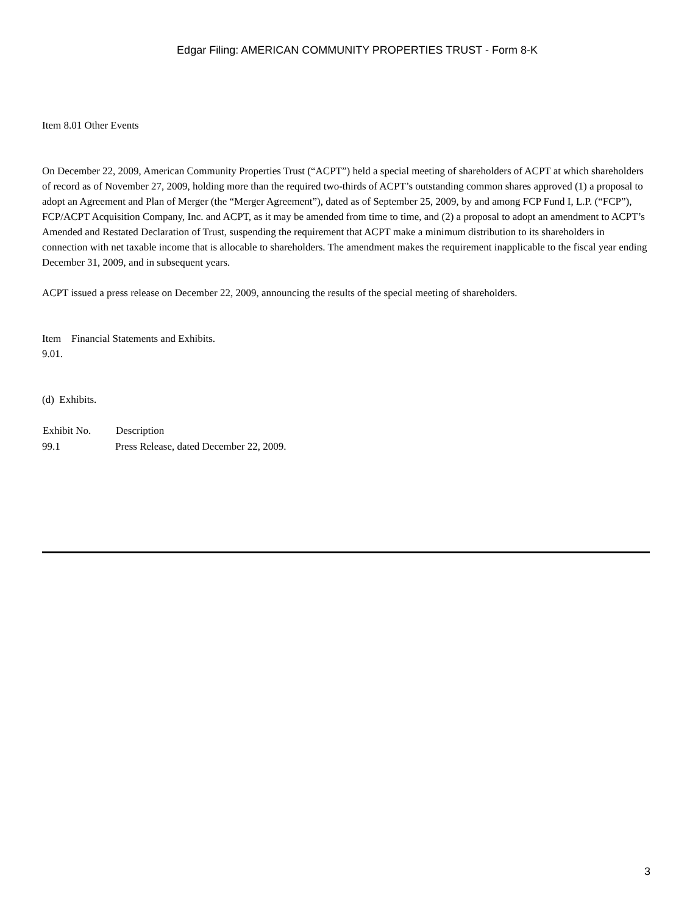Edgar Filing: AMERICAN COMMUNITY PROPERTIES TRUST - Form 8-K
Item 8.01 Other Events
On December 22, 2009, American Community Properties Trust (“ACPT”) held a special meeting of shareholders of ACPT at which shareholders of record as of November 27, 2009, holding more than the required two-thirds of ACPT’s outstanding common shares approved (1) a proposal to adopt an Agreement and Plan of Merger (the “Merger Agreement”), dated as of September 25, 2009, by and among FCP Fund I, L.P. (“FCP”), FCP/ACPT Acquisition Company, Inc. and ACPT, as it may be amended from time to time, and (2) a proposal to adopt an amendment to ACPT’s Amended and Restated Declaration of Trust, suspending the requirement that ACPT make a minimum distribution to its shareholders in connection with net taxable income that is allocable to shareholders. The amendment makes the requirement inapplicable to the fiscal year ending December 31, 2009, and in subsequent years.
ACPT issued a press release on December 22, 2009, announcing the results of the special meeting of shareholders.
| Item 9.01. | Financial Statements and Exhibits. |
(d) Exhibits.
| Exhibit No. | Description |
| --- | --- |
| 99.1 | Press Release, dated December 22, 2009. |
3